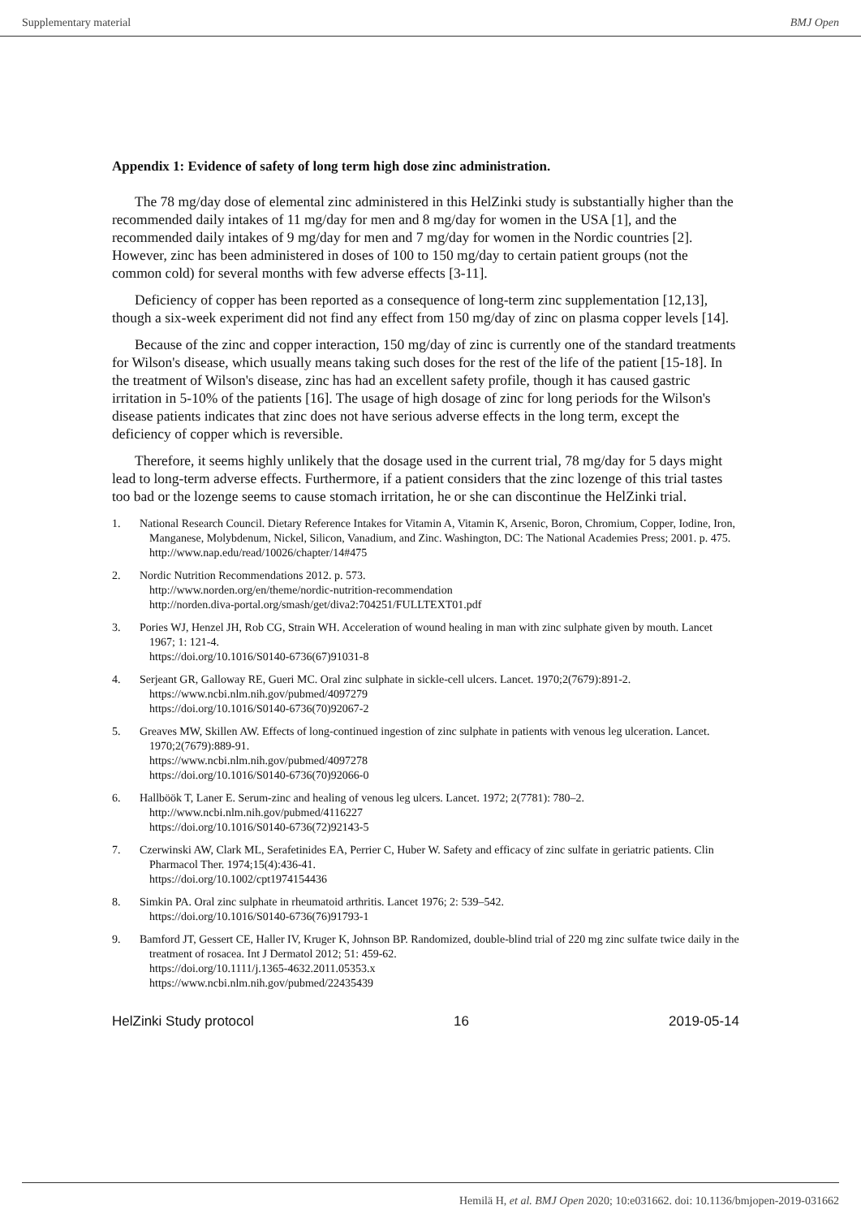Supplementary material BMJ Open
Appendix 1: Evidence of safety of long term high dose zinc administration.
The 78 mg/day dose of elemental zinc administered in this HelZinki study is substantially higher than the recommended daily intakes of 11 mg/day for men and 8 mg/day for women in the USA [1], and the recommended daily intakes of 9 mg/day for men and 7 mg/day for women in the Nordic countries [2]. However, zinc has been administered in doses of 100 to 150 mg/day to certain patient groups (not the common cold) for several months with few adverse effects [3-11].
Deficiency of copper has been reported as a consequence of long-term zinc supplementation [12,13], though a six-week experiment did not find any effect from 150 mg/day of zinc on plasma copper levels [14].
Because of the zinc and copper interaction, 150 mg/day of zinc is currently one of the standard treatments for Wilson's disease, which usually means taking such doses for the rest of the life of the patient [15-18]. In the treatment of Wilson's disease, zinc has had an excellent safety profile, though it has caused gastric irritation in 5-10% of the patients [16]. The usage of high dosage of zinc for long periods for the Wilson's disease patients indicates that zinc does not have serious adverse effects in the long term, except the deficiency of copper which is reversible.
Therefore, it seems highly unlikely that the dosage used in the current trial, 78 mg/day for 5 days might lead to long-term adverse effects. Furthermore, if a patient considers that the zinc lozenge of this trial tastes too bad or the lozenge seems to cause stomach irritation, he or she can discontinue the HelZinki trial.
1. National Research Council. Dietary Reference Intakes for Vitamin A, Vitamin K, Arsenic, Boron, Chromium, Copper, Iodine, Iron, Manganese, Molybdenum, Nickel, Silicon, Vanadium, and Zinc. Washington, DC: The National Academies Press; 2001. p. 475.
http://www.nap.edu/read/10026/chapter/14#475
2. Nordic Nutrition Recommendations 2012. p. 573.
http://www.norden.org/en/theme/nordic-nutrition-recommendation
http://norden.diva-portal.org/smash/get/diva2:704251/FULLTEXT01.pdf
3. Pories WJ, Henzel JH, Rob CG, Strain WH. Acceleration of wound healing in man with zinc sulphate given by mouth. Lancet 1967; 1: 121-4.
https://doi.org/10.1016/S0140-6736(67)91031-8
4. Serjeant GR, Galloway RE, Gueri MC. Oral zinc sulphate in sickle-cell ulcers. Lancet. 1970;2(7679):891-2.
https://www.ncbi.nlm.nih.gov/pubmed/4097279
https://doi.org/10.1016/S0140-6736(70)92067-2
5. Greaves MW, Skillen AW. Effects of long-continued ingestion of zinc sulphate in patients with venous leg ulceration. Lancet. 1970;2(7679):889-91.
https://www.ncbi.nlm.nih.gov/pubmed/4097278
https://doi.org/10.1016/S0140-6736(70)92066-0
6. Hallböök T, Laner E. Serum-zinc and healing of venous leg ulcers. Lancet. 1972; 2(7781): 780–2.
http://www.ncbi.nlm.nih.gov/pubmed/4116227
https://doi.org/10.1016/S0140-6736(72)92143-5
7. Czerwinski AW, Clark ML, Serafetinides EA, Perrier C, Huber W. Safety and efficacy of zinc sulfate in geriatric patients. Clin Pharmacol Ther. 1974;15(4):436-41.
https://doi.org/10.1002/cpt1974154436
8. Simkin PA. Oral zinc sulphate in rheumatoid arthritis. Lancet 1976; 2: 539–542.
https://doi.org/10.1016/S0140-6736(76)91793-1
9. Bamford JT, Gessert CE, Haller IV, Kruger K, Johnson BP. Randomized, double-blind trial of 220 mg zinc sulfate twice daily in the treatment of rosacea. Int J Dermatol 2012; 51: 459-62.
https://doi.org/10.1111/j.1365-4632.2011.05353.x
https://www.ncbi.nlm.nih.gov/pubmed/22435439
HelZinki Study protocol 16 2019-05-14
Hemilä H, et al. BMJ Open 2020; 10:e031662. doi: 10.1136/bmjopen-2019-031662